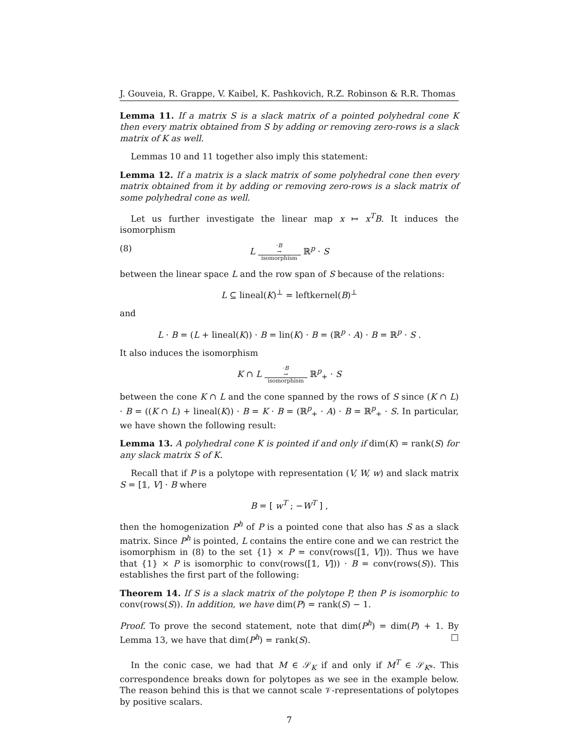J. Gouveia, R. Grappe, V. Kaibel, K. Pashkovich, R.Z. Robinson & R.R. Thomas
Lemma 11. If a matrix S is a slack matrix of a pointed polyhedral cone K then every matrix obtained from S by adding or removing zero-rows is a slack matrix of K as well.
Lemmas 10 and 11 together also imply this statement:
Lemma 12. If a matrix is a slack matrix of some polyhedral cone then every matrix obtained from it by adding or removing zero-rows is a slack matrix of some polyhedral cone as well.
Let us further investigate the linear map x ↦ x<sup>T</sup>B. It induces the isomorphism
(8) L
·B
→
isomorphism
ℝ<sup>p</sup> · S
between the linear space L and the row span of S because of the relations:
L ⊆ lineal(K)<sup>⊥</sup> = leftkernel(B)<sup>⊥</sup>
and
L · B = (L + lineal(K)) · B = lin(K) · B = (ℝ<sup>p</sup> · A) · B = ℝ<sup>p</sup> · S .
It also induces the isomorphism
K ∩ L
·B
→
isomorphism
ℝ<sup>p</sup><sub>+</sub> · S
between the cone K ∩ L and the cone spanned by the rows of S since (K ∩ L) · B = ((K ∩ L) + lineal(K)) · B = K · B = (ℝ<sup>p</sup><sub>+</sub> · A) · B = ℝ<sup>p</sup><sub>+</sub> · S. In particular, we have shown the following result:
Lemma 13. A polyhedral cone K is pointed if and only if dim(K) = rank(S) for any slack matrix S of K.
Recall that if P is a polytope with representation (V, W, w) and slack matrix S = [𝟙, V] · B where
B = [ w<sup>T</sup> ; −W<sup>T</sup> ] ,
then the homogenization P<sup>h</sup> of P is a pointed cone that also has S as a slack matrix. Since P<sup>h</sup> is pointed, L contains the entire cone and we can restrict the isomorphism in (8) to the set {1} × P = conv(rows([𝟙, V])). Thus we have that {1} × P is isomorphic to conv(rows([𝟙, V])) · B = conv(rows(S)). This establishes the first part of the following:
Theorem 14. If S is a slack matrix of the polytope P, then P is isomorphic to conv(rows(S)). In addition, we have dim(P) = rank(S) − 1.
Proof. To prove the second statement, note that dim(P<sup>h</sup>) = dim(P) + 1. By Lemma 13, we have that dim(P<sup>h</sup>) = rank(S). □
In the conic case, we had that M ∈ 𝒮<sub>K</sub> if and only if M<sup>T</sup> ∈ 𝒮<sub>K*</sub>. This correspondence breaks down for polytopes as we see in the example below. The reason behind this is that we cannot scale 𝒱-representations of polytopes by positive scalars.
7